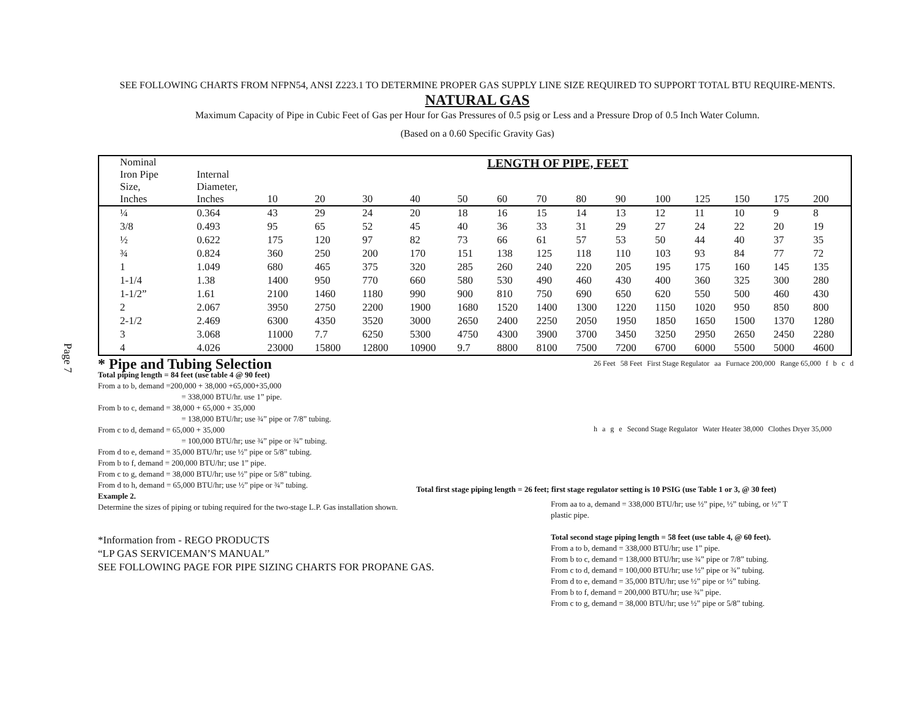Page 7
SEE FOLLOWING CHARTS FROM NFPN54, ANSI Z223.1 TO DETERMINE PROPER GAS SUPPLY LINE SIZE REQUIRED TO SUPPORT TOTAL BTU REQUIRE-MENTS.
NATURAL GAS
Maximum Capacity of Pipe in Cubic Feet of Gas per Hour for Gas Pressures of 0.5 psig or Less and a Pressure Drop of 0.5 Inch Water Column.
(Based on a 0.60 Specific Gravity Gas)
| Nominal Iron Pipe Size, Inches | Internal Diameter, Inches | LENGTH OF PIPE, FEET | | | | | | | | | | | | | |
| --- | --- | --- | --- | --- | --- | --- | --- | --- | --- | --- | --- | --- | --- | --- | --- |
| | | 10 | 20 | 30 | 40 | 50 | 60 | 70 | 80 | 90 | 100 | 125 | 150 | 175 | 200 |
| ¼ | 0.364 | 43 | 29 | 24 | 20 | 18 | 16 | 15 | 14 | 13 | 12 | 11 | 10 | 9 | 8 |
| 3/8 | 0.493 | 95 | 65 | 52 | 45 | 40 | 36 | 33 | 31 | 29 | 27 | 24 | 22 | 20 | 19 |
| ½ | 0.622 | 175 | 120 | 97 | 82 | 73 | 66 | 61 | 57 | 53 | 50 | 44 | 40 | 37 | 35 |
| ¾ | 0.824 | 360 | 250 | 200 | 170 | 151 | 138 | 125 | 118 | 110 | 103 | 93 | 84 | 77 | 72 |
| 1 | 1.049 | 680 | 465 | 375 | 320 | 285 | 260 | 240 | 220 | 205 | 195 | 175 | 160 | 145 | 135 |
| 1-1/4 | 1.38 | 1400 | 950 | 770 | 660 | 580 | 530 | 490 | 460 | 430 | 400 | 360 | 325 | 300 | 280 |
| 1-1/2” | 1.61 | 2100 | 1460 | 1180 | 990 | 900 | 810 | 750 | 690 | 650 | 620 | 550 | 500 | 460 | 430 |
| 2 | 2.067 | 3950 | 2750 | 2200 | 1900 | 1680 | 1520 | 1400 | 1300 | 1220 | 1150 | 1020 | 950 | 850 | 800 |
| 2-1/2 | 2.469 | 6300 | 4350 | 3520 | 3000 | 2650 | 2400 | 2250 | 2050 | 1950 | 1850 | 1650 | 1500 | 1370 | 1280 |
| 3 | 3.068 | 11000 | 7.7 | 6250 | 5300 | 4750 | 4300 | 3900 | 3700 | 3450 | 3250 | 2950 | 2650 | 2450 | 2280 |
| 4 | 4.026 | 23000 | 15800 | 12800 | 10900 | 9.7 | 8800 | 8100 | 7500 | 7200 | 6700 | 6000 | 5500 | 5000 | 4600 |
* Pipe and Tubing Selection
Total piping length = 84 feet (use table 4 @ 90 feet)
From a to b, demand =200,000 + 38,000 +65,000+35,000
= 338,000 BTU/hr. use 1” pipe.
From b to c, demand = 38,000 + 65,000 + 35,000
= 138,000 BTU/hr; use ¾” pipe or 7/8” tubing.
From c to d, demand = 65,000 + 35,000
= 100,000 BTU/hr; use ¾” pipe or ¾” tubing.
From d to e, demand = 35,000 BTU/hr; use ½” pipe or 5/8” tubing.
From b to f, demand = 200,000 BTU/hr; use 1” pipe.
From c to g, demand = 38,000 BTU/hr; use ½” pipe or 5/8” tubing.
From d to h, demand = 65,000 BTU/hr; use ½” pipe or ¾” tubing.
Example 2.
Determine the sizes of piping or tubing required for the two-stage L.P. Gas installation shown.
*Information from - REGO PRODUCTS
“LP GAS SERVICEMAN’S MANUAL”
SEE FOLLOWING PAGE FOR PIPE SIZING CHARTS FOR PROPANE GAS.
26 Feet 58 Feet First Stage Regulator aa Furnace 200,000 Range 65,000 f b c d h a g e Second Stage Regulator Water Heater 38,000 Clothes Dryer 35,000
Total first stage piping length = 26 feet; first stage regulator setting is 10 PSIG (use Table 1 or 3, @ 30 feet)
From aa to a, demand = 338,000 BTU/hr; use ½” pipe, ½” tubing, or ½” T plastic pipe.
Total second stage piping length = 58 feet (use table 4, @ 60 feet).
From a to b, demand = 338,000 BTU/hr; use 1” pipe.
From b to c, demand = 138,000 BTU/hr; use ¾” pipe or 7/8” tubing.
From c to d, demand = 100,000 BTU/hr; use ½” pipe or ¾” tubing.
From d to e, demand = 35,000 BTU/hr; use ½” pipe or ½” tubing.
From b to f, demand = 200,000 BTU/hr; use ¾” pipe.
From c to g, demand = 38,000 BTU/hr; use ½” pipe or 5/8” tubing.